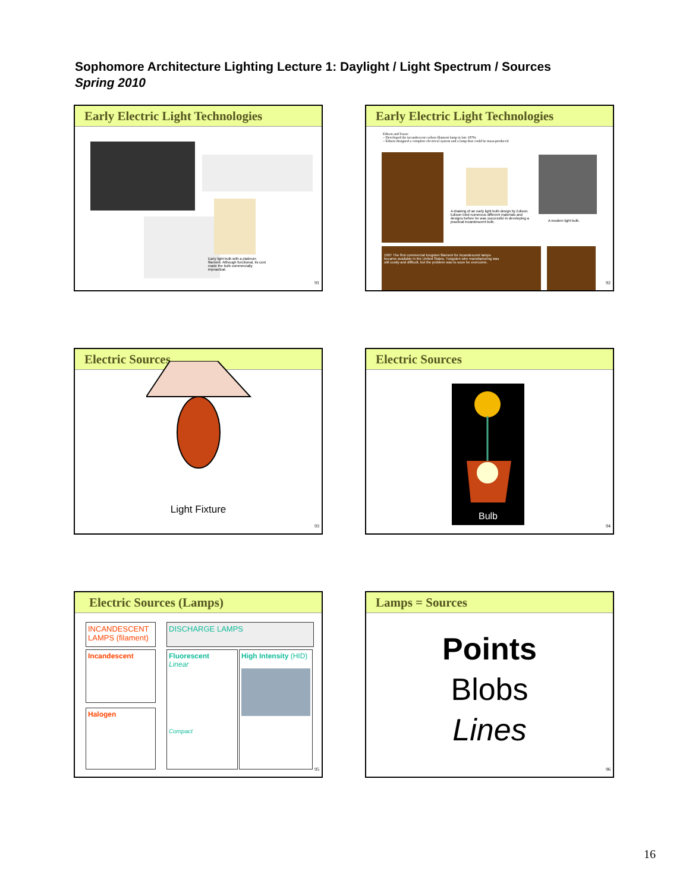Sophomore Architecture Lighting Lecture 1: Daylight / Light Spectrum / Sources
Spring 2010
Early Electric Light Technologies
Early light bulb with a platinum filament. Although functional, its cost made the bulb commercially impractical.
91
Early Electric Light Technologies
Edison and Swan:
– Developed the incandescent carbon filament lamp in late 1870s
– Edison designed a complete electrical system and a lamp that could be mass-produced
A drawing of an early light bulb design by Edison. Edison tried numerous different materials and designs before he was successful in developing a practical incandescent bulb.
A modern light bulb.
1907 The first commercial tungsten filament for incandescent lamps became available in the United States. Tungsten wire manufacturing was still costly and difficult, but the problem was to soon be overcome.
92
Electric Sources
Light Fixture
93
Electric Sources
Bulb
94
Electric Sources (Lamps)
INCANDESCENT LAMPS (filament)
DISCHARGE LAMPS
Incandescent
Halogen
Fluorescent
Linear
Compact
High Intensity (HID)
95
Lamps = Sources
Points
Blobs
Lines
96
16